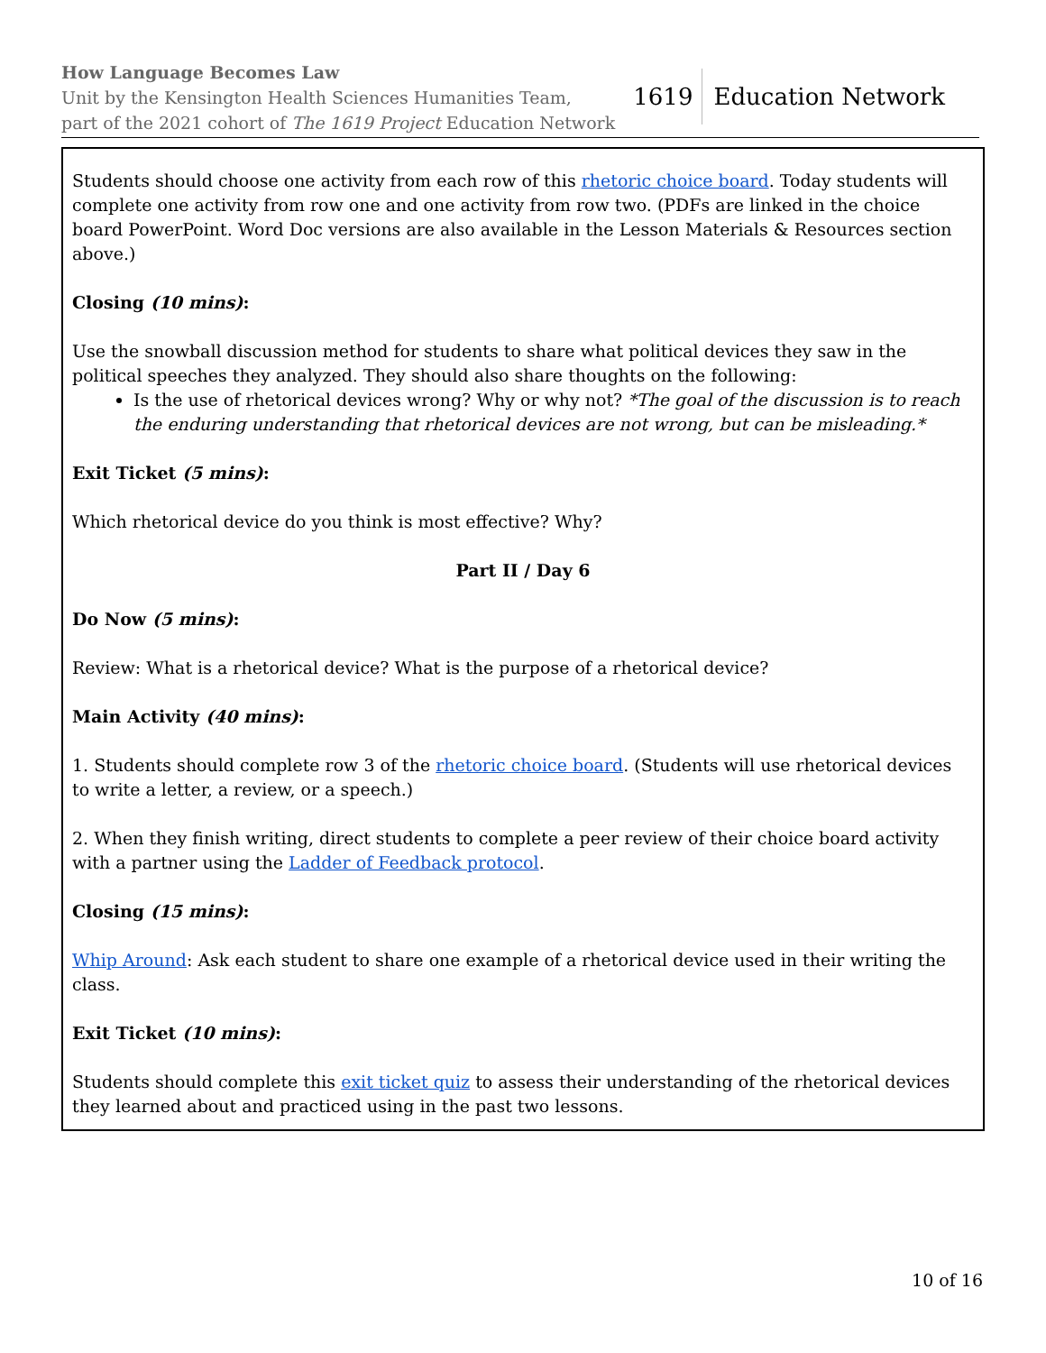How Language Becomes Law
Unit by the Kensington Health Sciences Humanities Team,
part of the 2021 cohort of The 1619 Project Education Network
1619 Education Network
Students should choose one activity from each row of this rhetoric choice board. Today students will complete one activity from row one and one activity from row two. (PDFs are linked in the choice board PowerPoint. Word Doc versions are also available in the Lesson Materials & Resources section above.)
Closing (10 mins):
Use the snowball discussion method for students to share what political devices they saw in the political speeches they analyzed. They should also share thoughts on the following:
Is the use of rhetorical devices wrong? Why or why not? *The goal of the discussion is to reach the enduring understanding that rhetorical devices are not wrong, but can be misleading.*
Exit Ticket (5 mins):
Which rhetorical device do you think is most effective? Why?
Part II / Day 6
Do Now (5 mins):
Review: What is a rhetorical device? What is the purpose of a rhetorical device?
Main Activity (40 mins):
1. Students should complete row 3 of the rhetoric choice board. (Students will use rhetorical devices to write a letter, a review, or a speech.)
2. When they finish writing, direct students to complete a peer review of their choice board activity with a partner using the Ladder of Feedback protocol.
Closing (15 mins):
Whip Around: Ask each student to share one example of a rhetorical device used in their writing the class.
Exit Ticket (10 mins):
Students should complete this exit ticket quiz to assess their understanding of the rhetorical devices they learned about and practiced using in the past two lessons.
10 of 16